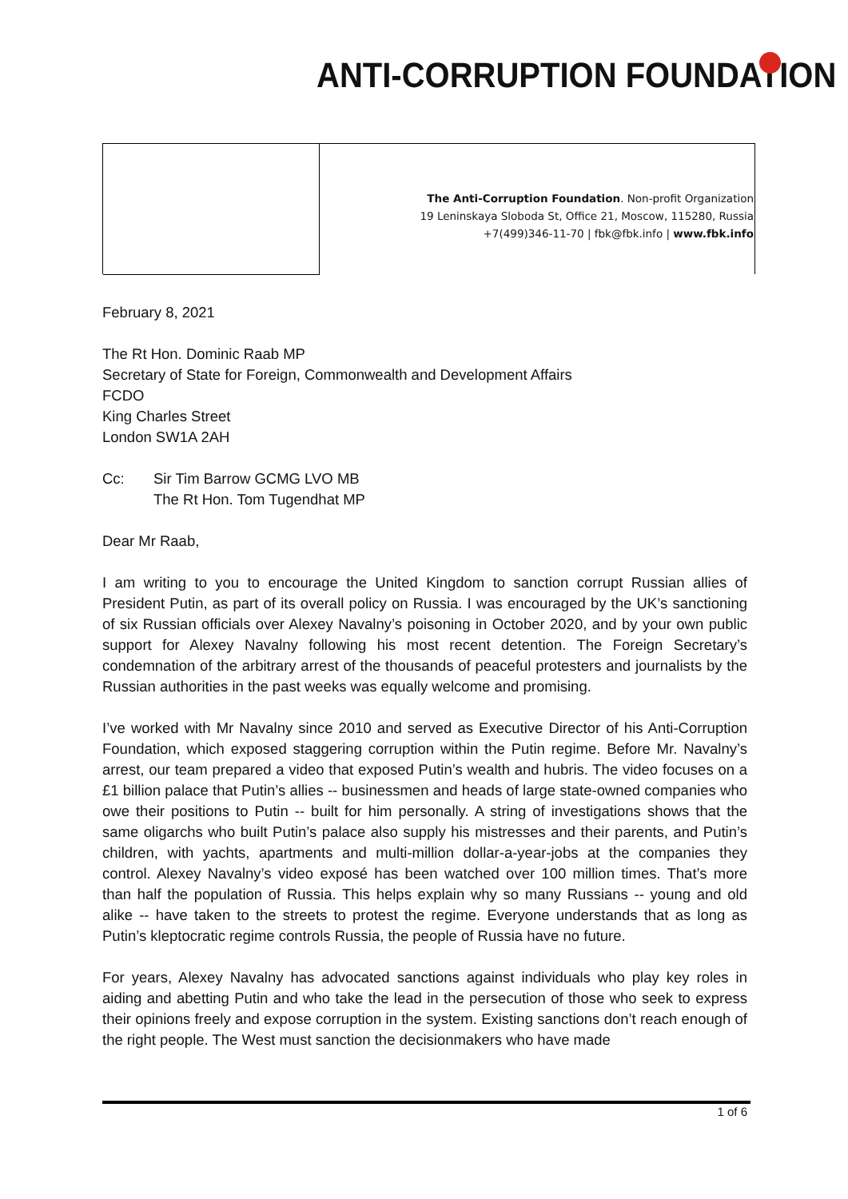ANTI-CORRUPTION FOUNDATION
The Anti-Corruption Foundation. Non-profit Organization
19 Leninskaya Sloboda St, Office 21, Moscow, 115280, Russia
+7(499)346-11-70 | fbk@fbk.info | www.fbk.info
February 8, 2021
The Rt Hon. Dominic Raab MP
Secretary of State for Foreign, Commonwealth and Development Affairs
FCDO
King Charles Street
London SW1A 2AH
Cc: Sir Tim Barrow GCMG LVO MB
The Rt Hon. Tom Tugendhat MP
Dear Mr Raab,
I am writing to you to encourage the United Kingdom to sanction corrupt Russian allies of President Putin, as part of its overall policy on Russia. I was encouraged by the UK’s sanctioning of six Russian officials over Alexey Navalny’s poisoning in October 2020, and by your own public support for Alexey Navalny following his most recent detention. The Foreign Secretary’s condemnation of the arbitrary arrest of the thousands of peaceful protesters and journalists by the Russian authorities in the past weeks was equally welcome and promising.
I’ve worked with Mr Navalny since 2010 and served as Executive Director of his Anti-Corruption Foundation, which exposed staggering corruption within the Putin regime. Before Mr. Navalny’s arrest, our team prepared a video that exposed Putin’s wealth and hubris. The video focuses on a £1 billion palace that Putin’s allies -- businessmen and heads of large state-owned companies who owe their positions to Putin -- built for him personally. A string of investigations shows that the same oligarchs who built Putin’s palace also supply his mistresses and their parents, and Putin’s children, with yachts, apartments and multi-million dollar-a-year-jobs at the companies they control. Alexey Navalny’s video exposé has been watched over 100 million times. That’s more than half the population of Russia. This helps explain why so many Russians -- young and old alike -- have taken to the streets to protest the regime. Everyone understands that as long as Putin’s kleptocratic regime controls Russia, the people of Russia have no future.
For years, Alexey Navalny has advocated sanctions against individuals who play key roles in aiding and abetting Putin and who take the lead in the persecution of those who seek to express their opinions freely and expose corruption in the system. Existing sanctions don’t reach enough of the right people. The West must sanction the decisionmakers who have made
1 of 6